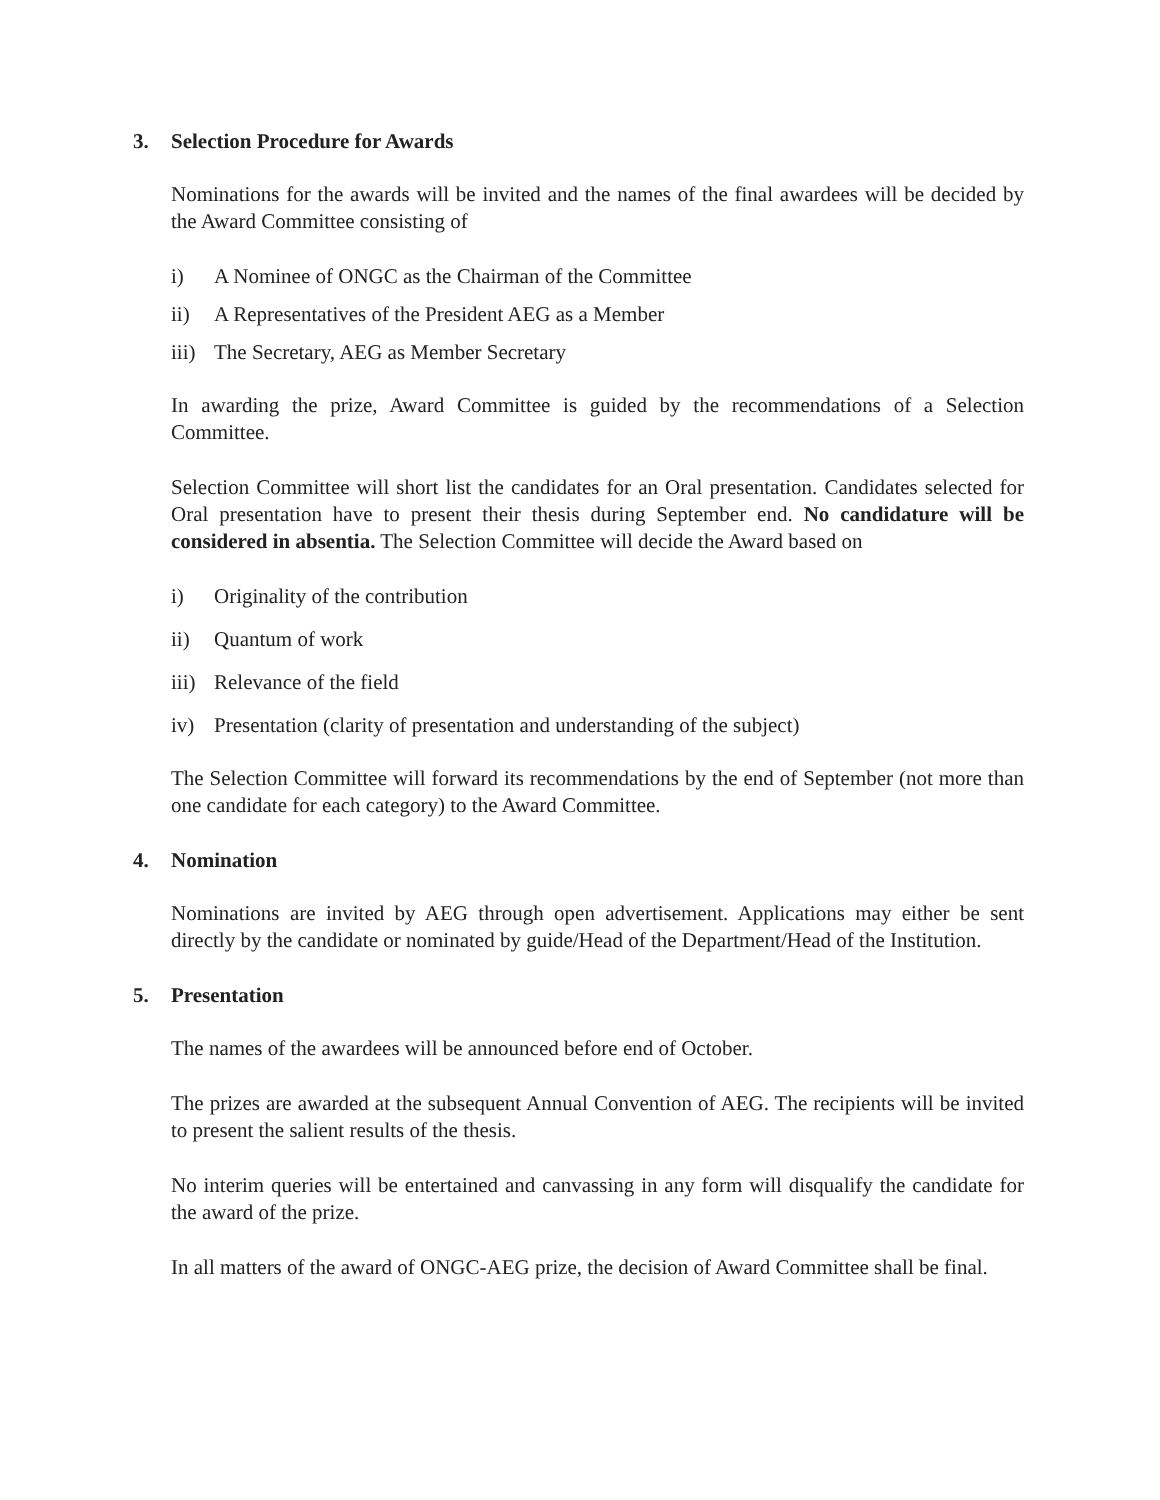3. Selection Procedure for Awards
Nominations for the awards will be invited and the names of the final awardees will be decided by the Award Committee consisting of
i) A Nominee of ONGC as the Chairman of the Committee
ii) A Representatives of the President AEG as a Member
iii) The Secretary, AEG as Member Secretary
In awarding the prize, Award Committee is guided by the recommendations of a Selection Committee.
Selection Committee will short list the candidates for an Oral presentation. Candidates selected for Oral presentation have to present their thesis during September end. No candidature will be considered in absentia. The Selection Committee will decide the Award based on
i) Originality of the contribution
ii) Quantum of work
iii) Relevance of the field
iv) Presentation (clarity of presentation and understanding of the subject)
The Selection Committee will forward its recommendations by the end of September (not more than one candidate for each category) to the Award Committee.
4. Nomination
Nominations are invited by AEG through open advertisement. Applications may either be sent directly by the candidate or nominated by guide/Head of the Department/Head of the Institution.
5. Presentation
The names of the awardees will be announced before end of October.
The prizes are awarded at the subsequent Annual Convention of AEG. The recipients will be invited to present the salient results of the thesis.
No interim queries will be entertained and canvassing in any form will disqualify the candidate for the award of the prize.
In all matters of the award of ONGC-AEG prize, the decision of Award Committee shall be final.